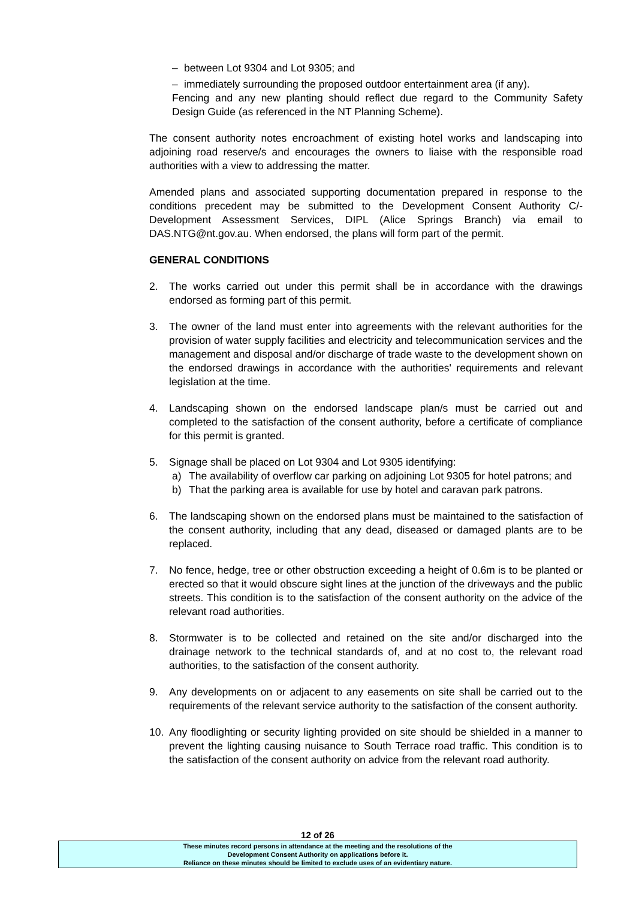– between Lot 9304 and Lot 9305; and
– immediately surrounding the proposed outdoor entertainment area (if any).
Fencing and any new planting should reflect due regard to the Community Safety Design Guide (as referenced in the NT Planning Scheme).
The consent authority notes encroachment of existing hotel works and landscaping into adjoining road reserve/s and encourages the owners to liaise with the responsible road authorities with a view to addressing the matter.
Amended plans and associated supporting documentation prepared in response to the conditions precedent may be submitted to the Development Consent Authority C/- Development Assessment Services, DIPL (Alice Springs Branch) via email to DAS.NTG@nt.gov.au. When endorsed, the plans will form part of the permit.
GENERAL CONDITIONS
2. The works carried out under this permit shall be in accordance with the drawings endorsed as forming part of this permit.
3. The owner of the land must enter into agreements with the relevant authorities for the provision of water supply facilities and electricity and telecommunication services and the management and disposal and/or discharge of trade waste to the development shown on the endorsed drawings in accordance with the authorities' requirements and relevant legislation at the time.
4. Landscaping shown on the endorsed landscape plan/s must be carried out and completed to the satisfaction of the consent authority, before a certificate of compliance for this permit is granted.
5. Signage shall be placed on Lot 9304 and Lot 9305 identifying:
a) The availability of overflow car parking on adjoining Lot 9305 for hotel patrons; and
b) That the parking area is available for use by hotel and caravan park patrons.
6. The landscaping shown on the endorsed plans must be maintained to the satisfaction of the consent authority, including that any dead, diseased or damaged plants are to be replaced.
7. No fence, hedge, tree or other obstruction exceeding a height of 0.6m is to be planted or erected so that it would obscure sight lines at the junction of the driveways and the public streets. This condition is to the satisfaction of the consent authority on the advice of the relevant road authorities.
8. Stormwater is to be collected and retained on the site and/or discharged into the drainage network to the technical standards of, and at no cost to, the relevant road authorities, to the satisfaction of the consent authority.
9. Any developments on or adjacent to any easements on site shall be carried out to the requirements of the relevant service authority to the satisfaction of the consent authority.
10. Any floodlighting or security lighting provided on site should be shielded in a manner to prevent the lighting causing nuisance to South Terrace road traffic. This condition is to the satisfaction of the consent authority on advice from the relevant road authority.
12 of 26
These minutes record persons in attendance at the meeting and the resolutions of the
Development Consent Authority on applications before it.
Reliance on these minutes should be limited to exclude uses of an evidentiary nature.